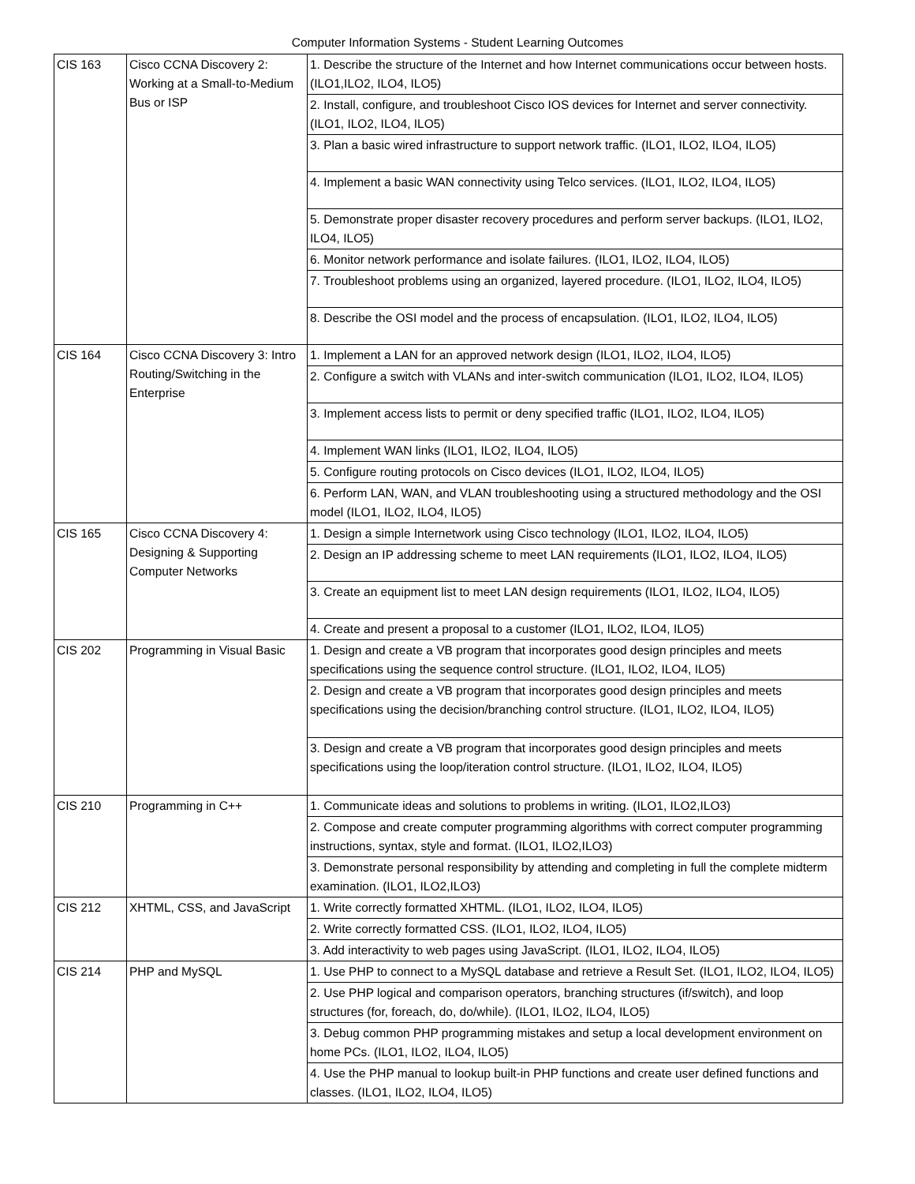Computer Information Systems - Student Learning Outcomes
| CIS 163 | Cisco CCNA Discovery 2: Working at a Small-to-Medium Bus or ISP | 1. Describe the structure of the Internet and how Internet communications occur between hosts. (ILO1,ILO2, ILO4, ILO5) |
| | | 2. Install, configure, and troubleshoot Cisco IOS devices for Internet and server connectivity. (ILO1, ILO2, ILO4, ILO5) |
| | | 3. Plan a basic wired infrastructure to support network traffic. (ILO1, ILO2, ILO4, ILO5) |
| | | 4. Implement a basic WAN connectivity using Telco services. (ILO1, ILO2, ILO4, ILO5) |
| | | 5. Demonstrate proper disaster recovery procedures and perform server backups. (ILO1, ILO2, ILO4, ILO5) |
| | | 6. Monitor network performance and isolate failures. (ILO1, ILO2, ILO4, ILO5) |
| | | 7. Troubleshoot problems using an organized, layered procedure. (ILO1, ILO2, ILO4, ILO5) |
| | | 8. Describe the OSI model and the process of encapsulation. (ILO1, ILO2, ILO4, ILO5) |
| CIS 164 | Cisco CCNA Discovery 3: Intro Routing/Switching in the Enterprise | 1. Implement a LAN for an approved network design (ILO1, ILO2, ILO4, ILO5) |
| | | 2. Configure a switch with VLANs and inter-switch communication (ILO1, ILO2, ILO4, ILO5) |
| | | 3. Implement access lists to permit or deny specified traffic (ILO1, ILO2, ILO4, ILO5) |
| | | 4. Implement WAN links (ILO1, ILO2, ILO4, ILO5) |
| | | 5. Configure routing protocols on Cisco devices (ILO1, ILO2, ILO4, ILO5) |
| | | 6. Perform LAN, WAN, and VLAN troubleshooting using a structured methodology and the OSI model (ILO1, ILO2, ILO4, ILO5) |
| CIS 165 | Cisco CCNA Discovery 4: Designing & Supporting Computer Networks | 1. Design a simple Internetwork using Cisco technology (ILO1, ILO2, ILO4, ILO5) |
| | | 2. Design an IP addressing scheme to meet LAN requirements (ILO1, ILO2, ILO4, ILO5) |
| | | 3. Create an equipment list to meet LAN design requirements (ILO1, ILO2, ILO4, ILO5) |
| | | 4. Create and present a proposal to a customer (ILO1, ILO2, ILO4, ILO5) |
| CIS 202 | Programming in Visual Basic | 1. Design and create a VB program that incorporates good design principles and meets specifications using the sequence control structure. (ILO1, ILO2, ILO4, ILO5) |
| | | 2. Design and create a VB program that incorporates good design principles and meets specifications using the decision/branching control structure. (ILO1, ILO2, ILO4, ILO5) |
| | | 3. Design and create a VB program that incorporates good design principles and meets specifications using the loop/iteration control structure. (ILO1, ILO2, ILO4, ILO5) |
| CIS 210 | Programming in C++ | 1. Communicate ideas and solutions to problems in writing. (ILO1, ILO2,ILO3) |
| | | 2. Compose and create computer programming algorithms with correct computer programming instructions, syntax, style and format. (ILO1, ILO2,ILO3) |
| | | 3. Demonstrate personal responsibility by attending and completing in full the complete midterm examination. (ILO1, ILO2,ILO3) |
| CIS 212 | XHTML, CSS, and JavaScript | 1. Write correctly formatted XHTML. (ILO1, ILO2, ILO4, ILO5) |
| | | 2. Write correctly formatted CSS. (ILO1, ILO2, ILO4, ILO5) |
| | | 3. Add interactivity to web pages using JavaScript. (ILO1, ILO2, ILO4, ILO5) |
| CIS 214 | PHP and MySQL | 1. Use PHP to connect to a MySQL database and retrieve a Result Set. (ILO1, ILO2, ILO4, ILO5) |
| | | 2. Use PHP logical and comparison operators, branching structures (if/switch), and loop structures (for, foreach, do, do/while). (ILO1, ILO2, ILO4, ILO5) |
| | | 3. Debug common PHP programming mistakes and setup a local development environment on home PCs. (ILO1, ILO2, ILO4, ILO5) |
| | | 4. Use the PHP manual to lookup built-in PHP functions and create user defined functions and classes. (ILO1, ILO2, ILO4, ILO5) |